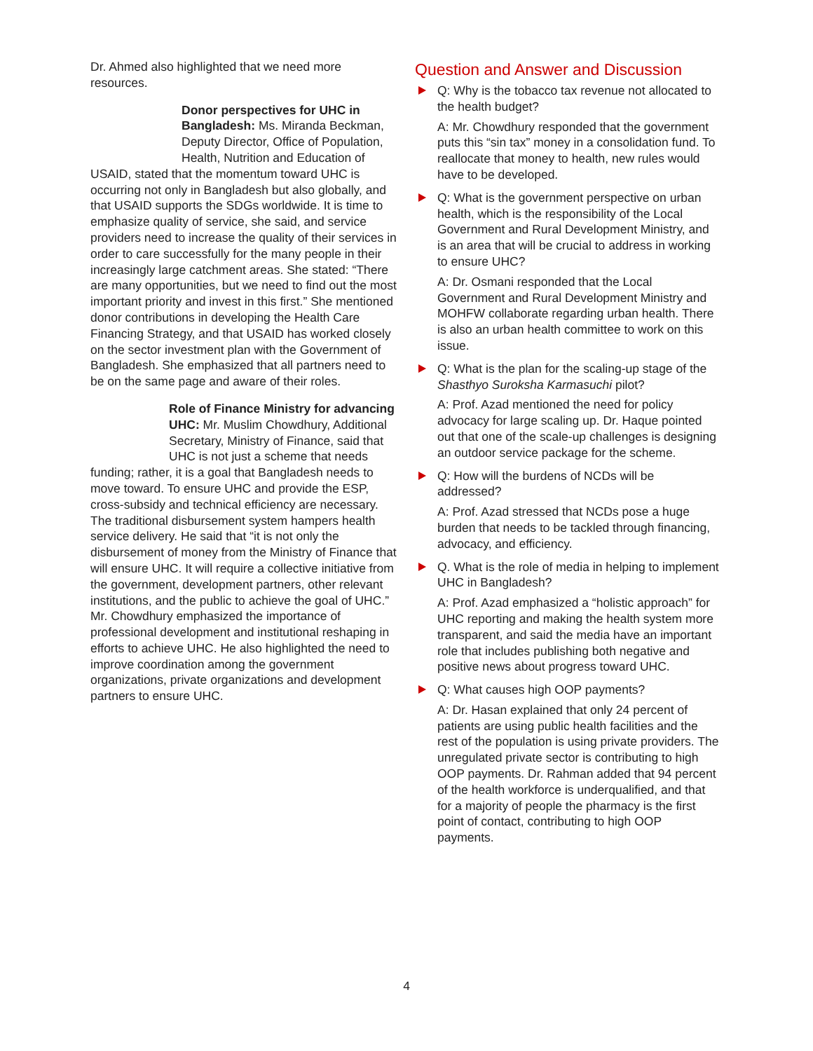Dr. Ahmed also highlighted that we need more resources.
Donor perspectives for UHC in Bangladesh: Ms. Miranda Beckman, Deputy Director, Office of Population, Health, Nutrition and Education of USAID, stated that the momentum toward UHC is occurring not only in Bangladesh but also globally, and that USAID supports the SDGs worldwide. It is time to emphasize quality of service, she said, and service providers need to increase the quality of their services in order to care successfully for the many people in their increasingly large catchment areas. She stated: “There are many opportunities, but we need to find out the most important priority and invest in this first.” She mentioned donor contributions in developing the Health Care Financing Strategy, and that USAID has worked closely on the sector investment plan with the Government of Bangladesh. She emphasized that all partners need to be on the same page and aware of their roles.
Role of Finance Ministry for advancing UHC: Mr. Muslim Chowdhury, Additional Secretary, Ministry of Finance, said that UHC is not just a scheme that needs funding; rather, it is a goal that Bangladesh needs to move toward. To ensure UHC and provide the ESP, cross-subsidy and technical efficiency are necessary. The traditional disbursement system hampers health service delivery. He said that “it is not only the disbursement of money from the Ministry of Finance that will ensure UHC. It will require a collective initiative from the government, development partners, other relevant institutions, and the public to achieve the goal of UHC.” Mr. Chowdhury emphasized the importance of professional development and institutional reshaping in efforts to achieve UHC. He also highlighted the need to improve coordination among the government organizations, private organizations and development partners to ensure UHC.
Question and Answer and Discussion
Q: Why is the tobacco tax revenue not allocated to the health budget?
A: Mr. Chowdhury responded that the government puts this “sin tax” money in a consolidation fund. To reallocate that money to health, new rules would have to be developed.
Q: What is the government perspective on urban health, which is the responsibility of the Local Government and Rural Development Ministry, and is an area that will be crucial to address in working to ensure UHC?
A: Dr. Osmani responded that the Local Government and Rural Development Ministry and MOHFW collaborate regarding urban health. There is also an urban health committee to work on this issue.
Q: What is the plan for the scaling-up stage of the Shasthyo Suroksha Karmasuchi pilot?
A: Prof. Azad mentioned the need for policy advocacy for large scaling up. Dr. Haque pointed out that one of the scale-up challenges is designing an outdoor service package for the scheme.
Q: How will the burdens of NCDs will be addressed?
A: Prof. Azad stressed that NCDs pose a huge burden that needs to be tackled through financing, advocacy, and efficiency.
Q. What is the role of media in helping to implement UHC in Bangladesh?
A: Prof. Azad emphasized a “holistic approach” for UHC reporting and making the health system more transparent, and said the media have an important role that includes publishing both negative and positive news about progress toward UHC.
Q: What causes high OOP payments?
A: Dr. Hasan explained that only 24 percent of patients are using public health facilities and the rest of the population is using private providers. The unregulated private sector is contributing to high OOP payments. Dr. Rahman added that 94 percent of the health workforce is underqualified, and that for a majority of people the pharmacy is the first point of contact, contributing to high OOP payments.
4